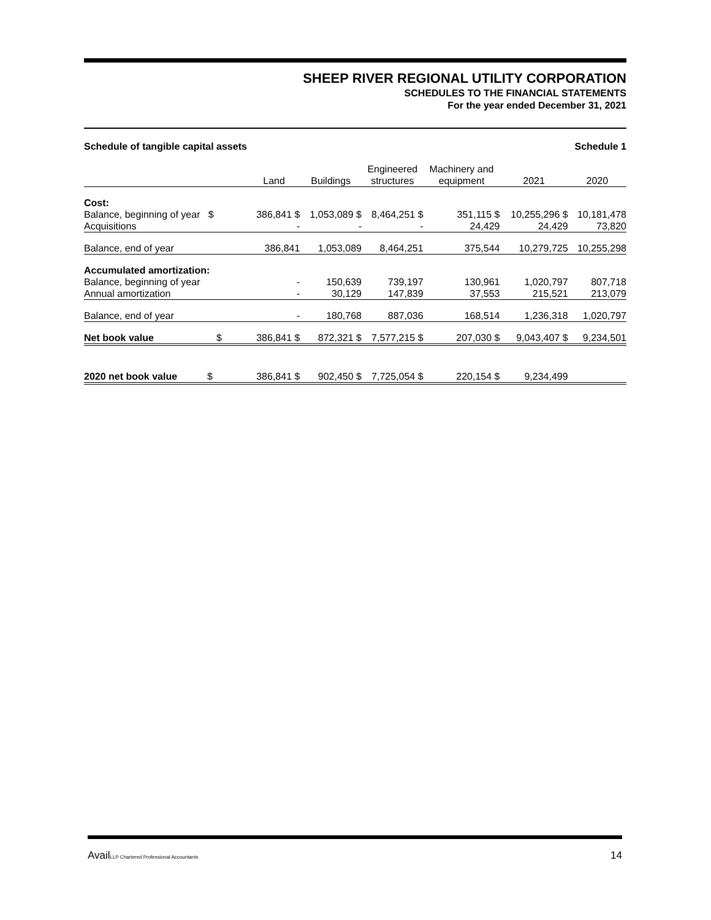SHEEP RIVER REGIONAL UTILITY CORPORATION
SCHEDULES TO THE FINANCIAL STATEMENTS
For the year ended December 31, 2021
Schedule of tangible capital assets Schedule 1
| | Land | Buildings | Engineered structures | Machinery and equipment | 2021 | 2020 |
| --- | --- | --- | --- | --- | --- | --- |
| Cost: | | | | | | |
| Balance, beginning of year $ | 386,841 $ | 1,053,089 $ | 8,464,251 $ | 351,115 $ | 10,255,296 $ | 10,181,478 |
| Acquisitions | - | - | - | 24,429 | 24,429 | 73,820 |
| Balance, end of year | 386,841 | 1,053,089 | 8,464,251 | 375,544 | 10,279,725 | 10,255,298 |
| Accumulated amortization: | | | | | | |
| Balance, beginning of year | - | 150,639 | 739,197 | 130,961 | 1,020,797 | 807,718 |
| Annual amortization | - | 30,129 | 147,839 | 37,553 | 215,521 | 213,079 |
| Balance, end of year | - | 180,768 | 887,036 | 168,514 | 1,236,318 | 1,020,797 |
| Net book value $ | 386,841 $ | 872,321 $ | 7,577,215 $ | 207,030 $ | 9,043,407 $ | 9,234,501 |
| 2020 net book value $ | 386,841 $ | 902,450 $ | 7,725,054 $ | 220,154 $ | 9,234,499 | |
AvailLLP Chartered Professional Accountants 14